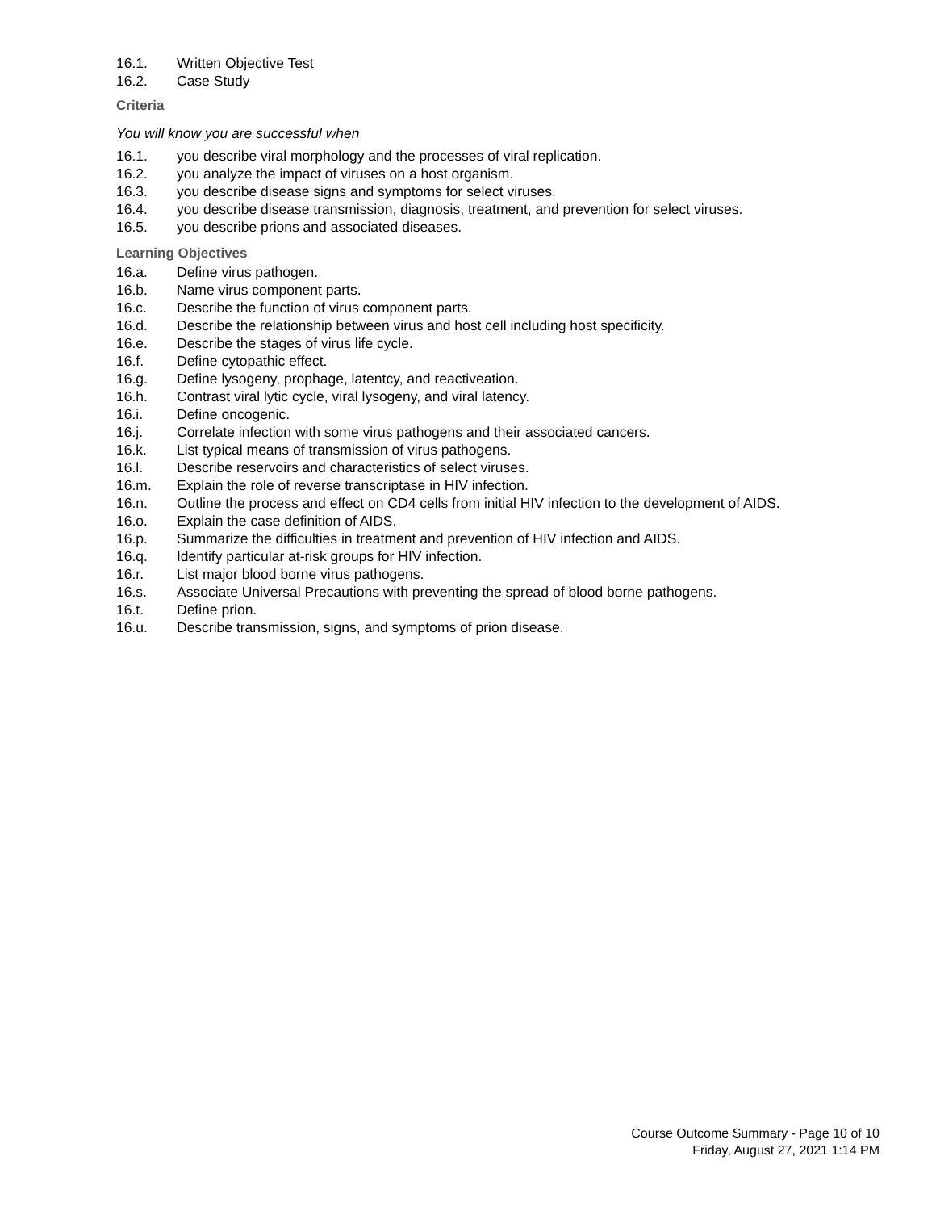16.1. Written Objective Test
16.2. Case Study
Criteria
You will know you are successful when
16.1. you describe viral morphology and the processes of viral replication.
16.2. you analyze the impact of viruses on a host organism.
16.3. you describe disease signs and symptoms for select viruses.
16.4. you describe disease transmission, diagnosis, treatment, and prevention for select viruses.
16.5. you describe prions and associated diseases.
Learning Objectives
16.a. Define virus pathogen.
16.b. Name virus component parts.
16.c. Describe the function of virus component parts.
16.d. Describe the relationship between virus and host cell including host specificity.
16.e. Describe the stages of virus life cycle.
16.f. Define cytopathic effect.
16.g. Define lysogeny, prophage, latentcy, and reactiveation.
16.h. Contrast viral lytic cycle, viral lysogeny, and viral latency.
16.i. Define oncogenic.
16.j. Correlate infection with some virus pathogens and their associated cancers.
16.k. List typical means of transmission of virus pathogens.
16.l. Describe reservoirs and characteristics of select viruses.
16.m. Explain the role of reverse transcriptase in HIV infection.
16.n. Outline the process and effect on CD4 cells from initial HIV infection to the development of AIDS.
16.o. Explain the case definition of AIDS.
16.p. Summarize the difficulties in treatment and prevention of HIV infection and AIDS.
16.q. Identify particular at-risk groups for HIV infection.
16.r. List major blood borne virus pathogens.
16.s. Associate Universal Precautions with preventing the spread of blood borne pathogens.
16.t. Define prion.
16.u. Describe transmission, signs, and symptoms of prion disease.
Course Outcome Summary - Page 10 of 10
Friday, August 27, 2021 1:14 PM